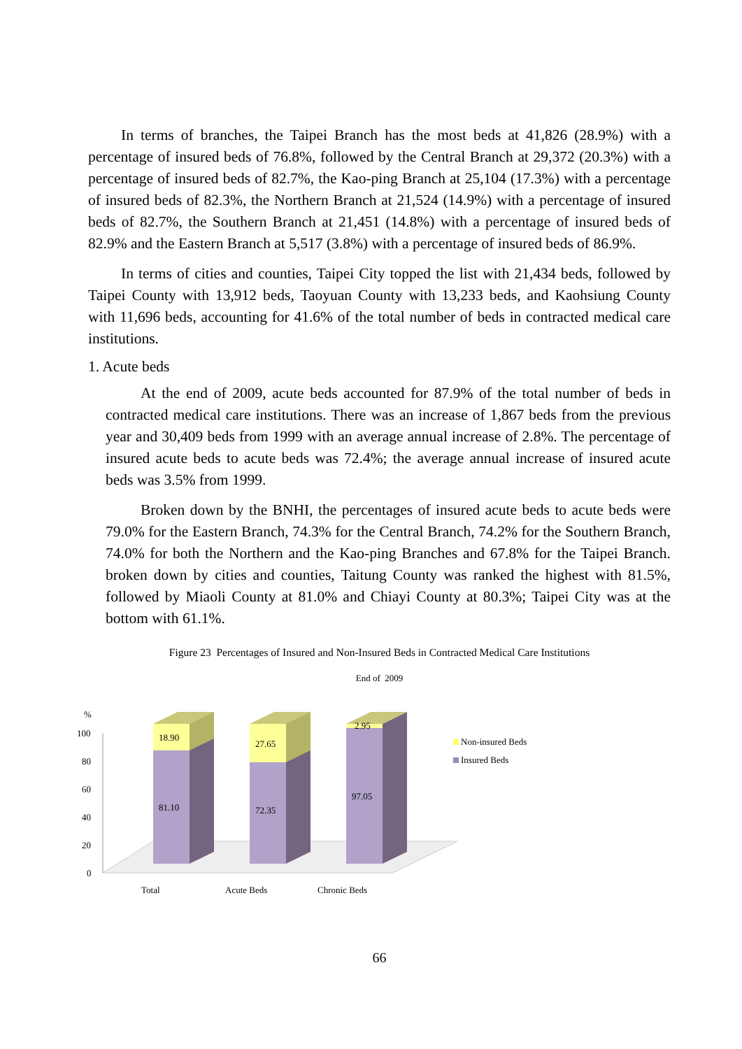In terms of branches, the Taipei Branch has the most beds at 41,826 (28.9%) with a percentage of insured beds of 76.8%, followed by the Central Branch at 29,372 (20.3%) with a percentage of insured beds of 82.7%, the Kao-ping Branch at 25,104 (17.3%) with a percentage of insured beds of 82.3%, the Northern Branch at 21,524 (14.9%) with a percentage of insured beds of 82.7%, the Southern Branch at 21,451 (14.8%) with a percentage of insured beds of 82.9% and the Eastern Branch at 5,517 (3.8%) with a percentage of insured beds of 86.9%.
In terms of cities and counties, Taipei City topped the list with 21,434 beds, followed by Taipei County with 13,912 beds, Taoyuan County with 13,233 beds, and Kaohsiung County with 11,696 beds, accounting for 41.6% of the total number of beds in contracted medical care institutions.
1. Acute beds
At the end of 2009, acute beds accounted for 87.9% of the total number of beds in contracted medical care institutions. There was an increase of 1,867 beds from the previous year and 30,409 beds from 1999 with an average annual increase of 2.8%. The percentage of insured acute beds to acute beds was 72.4%; the average annual increase of insured acute beds was 3.5% from 1999.
Broken down by the BNHI, the percentages of insured acute beds to acute beds were 79.0% for the Eastern Branch, 74.3% for the Central Branch, 74.2% for the Southern Branch, 74.0% for both the Northern and the Kao-ping Branches and 67.8% for the Taipei Branch. broken down by cities and counties, Taitung County was ranked the highest with 81.5%, followed by Miaoli County at 81.0% and Chiayi County at 80.3%; Taipei City was at the bottom with 61.1%.
Figure 23 Percentages of Insured and Non-Insured Beds in Contracted Medical Care Institutions
End of 2009
%
100
80
60
40
20
0
18.90
81.10
27.65
72.35
2.95
97.05
Non-insured Beds
Insured Beds
Total
Acute Beds
Chronic Beds
66